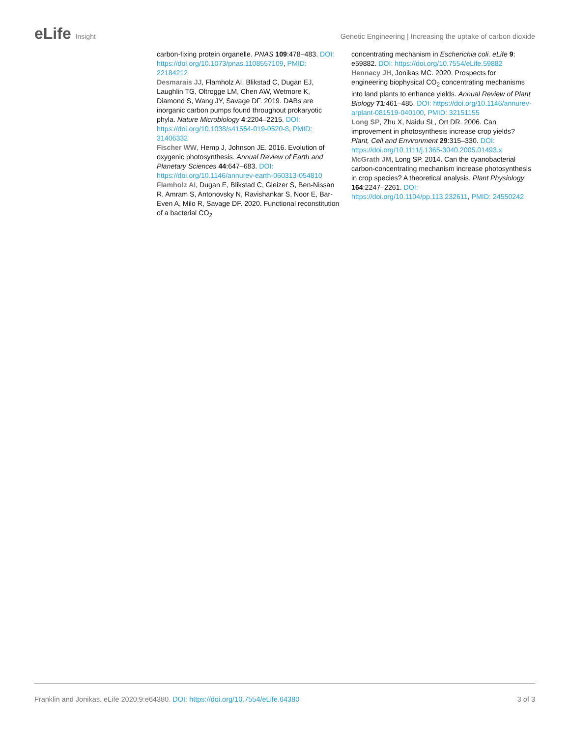eLife Insight Genetic Engineering | Increasing the uptake of carbon dioxide
carbon-fixing protein organelle. PNAS 109:478–483. DOI: https://doi.org/10.1073/pnas.1108557109, PMID: 22184212
Desmarais JJ, Flamholz AI, Blikstad C, Dugan EJ, Laughlin TG, Oltrogge LM, Chen AW, Wetmore K, Diamond S, Wang JY, Savage DF. 2019. DABs are inorganic carbon pumps found throughout prokaryotic phyla. Nature Microbiology 4:2204–2215. DOI: https://doi.org/10.1038/s41564-019-0520-8, PMID: 31406332
Fischer WW, Hemp J, Johnson JE. 2016. Evolution of oxygenic photosynthesis. Annual Review of Earth and Planetary Sciences 44:647–683. DOI: https://doi.org/10.1146/annurev-earth-060313-054810
Flamholz AI, Dugan E, Blikstad C, Gleizer S, Ben-Nissan R, Amram S, Antonovsky N, Ravishankar S, Noor E, Bar-Even A, Milo R, Savage DF. 2020. Functional reconstitution of a bacterial CO<sub>2</sub>
concentrating mechanism in Escherichia coli. eLife 9: e59882. DOI: https://doi.org/10.7554/eLife.59882
Hennacy JH, Jonikas MC. 2020. Prospects for engineering biophysical CO<sub>2</sub> concentrating mechanisms into land plants to enhance yields. Annual Review of Plant Biology 71:461–485. DOI: https://doi.org/10.1146/annurev-arplant-081519-040100, PMID: 32151155
Long SP, Zhu X, Naidu SL, Ort DR. 2006. Can improvement in photosynthesis increase crop yields? Plant, Cell and Environment 29:315–330. DOI: https://doi.org/10.1111/j.1365-3040.2005.01493.x
McGrath JM, Long SP. 2014. Can the cyanobacterial carbon-concentrating mechanism increase photosynthesis in crop species? A theoretical analysis. Plant Physiology 164:2247–2261. DOI: https://doi.org/10.1104/pp.113.232611, PMID: 24550242
Franklin and Jonikas. eLife 2020;9:e64380. DOI: https://doi.org/10.7554/eLife.64380
3 of 3